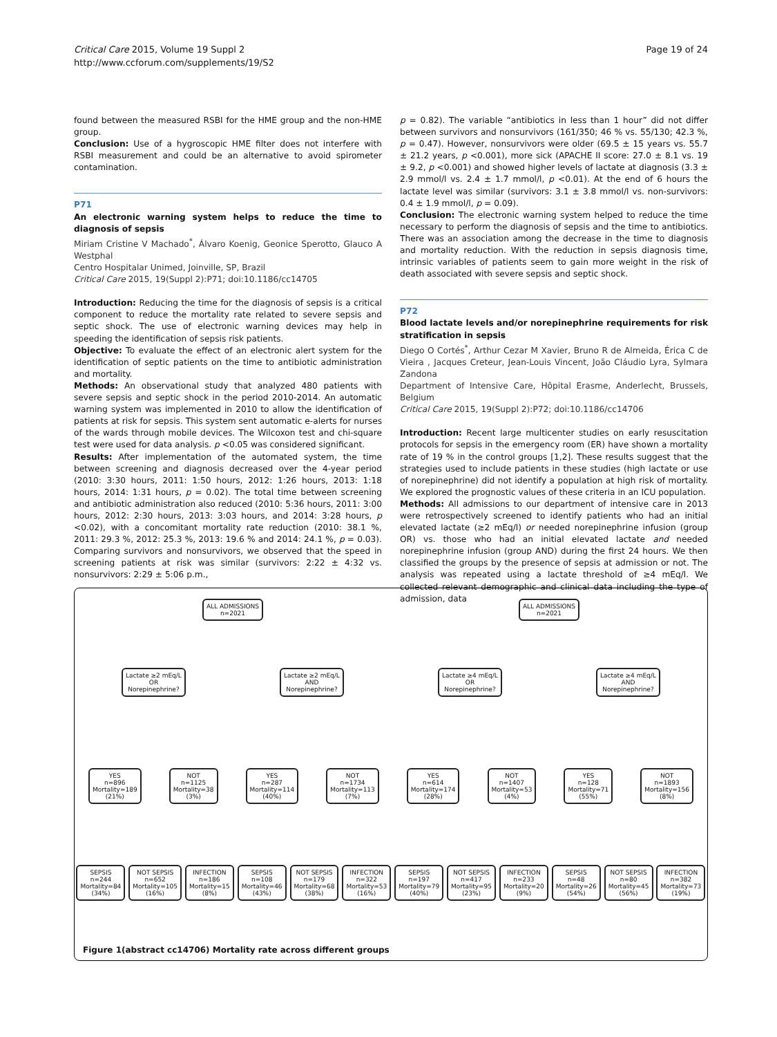Critical Care 2015, Volume 19 Suppl 2
http://www.ccforum.com/supplements/19/S2
Page 19 of 24
found between the measured RSBI for the HME group and the non-HME group.
Conclusion: Use of a hygroscopic HME filter does not interfere with RSBI measurement and could be an alternative to avoid spirometer contamination.
P71
An electronic warning system helps to reduce the time to diagnosis of sepsis
Miriam Cristine V Machado<sup>*</sup>, Álvaro Koenig, Geonice Sperotto, Glauco A Westphal
Centro Hospitalar Unimed, Joinville, SP, Brazil
Critical Care 2015, 19(Suppl 2): P71; doi:10.1186/cc14705
Introduction: Reducing the time for the diagnosis of sepsis is a critical component to reduce the mortality rate related to severe sepsis and septic shock. The use of electronic warning devices may help in speeding the identification of sepsis risk patients.
Objective: To evaluate the effect of an electronic alert system for the identification of septic patients on the time to antibiotic administration and mortality.
Methods: An observational study that analyzed 480 patients with severe sepsis and septic shock in the period 2010-2014. An automatic warning system was implemented in 2010 to allow the identification of patients at risk for sepsis. This system sent automatic e-alerts for nurses of the wards through mobile devices. The Wilcoxon test and chi-square test were used for data analysis. p <0.05 was considered significant.
Results: After implementation of the automated system, the time between screening and diagnosis decreased over the 4-year period (2010: 3:30 hours, 2011: 1:50 hours, 2012: 1:26 hours, 2013: 1:18 hours, 2014: 1:31 hours, p = 0.02). The total time between screening and antibiotic administration also reduced (2010: 5:36 hours, 2011: 3:00 hours, 2012: 2:30 hours, 2013: 3:03 hours, and 2014: 3:28 hours, p <0.02), with a concomitant mortality rate reduction (2010: 38.1 %, 2011: 29.3 %, 2012: 25.3 %, 2013: 19.6 % and 2014: 24.1 %, p = 0.03). Comparing survivors and nonsurvivors, we observed that the speed in screening patients at risk was similar (survivors: 2:22 ± 4:32 vs. nonsurvivors: 2:29 ± 5:06 p.m.,
p = 0.82). The variable “antibiotics in less than 1 hour” did not differ between survivors and nonsurvivors (161/350; 46 % vs. 55/130; 42.3 %, p = 0.47). However, nonsurvivors were older (69.5 ± 15 years vs. 55.7 ± 21.2 years, p <0.001), more sick (APACHE II score: 27.0 ± 8.1 vs. 19 ± 9.2, p <0.001) and showed higher levels of lactate at diagnosis (3.3 ± 2.9 mmol/l vs. 2.4 ± 1.7 mmol/l, p <0.01). At the end of 6 hours the lactate level was similar (survivors: 3.1 ± 3.8 mmol/l vs. non-survivors: 0.4 ± 1.9 mmol/l, p = 0.09).
Conclusion: The electronic warning system helped to reduce the time necessary to perform the diagnosis of sepsis and the time to antibiotics. There was an association among the decrease in the time to diagnosis and mortality reduction. With the reduction in sepsis diagnosis time, intrinsic variables of patients seem to gain more weight in the risk of death associated with severe sepsis and septic shock.
P72
Blood lactate levels and/or norepinephrine requirements for risk stratification in sepsis
Diego O Cortés<sup>*</sup>, Arthur Cezar M Xavier, Bruno R de Almeida, Érica C de Vieira , Jacques Creteur, Jean-Louis Vincent, João Cláudio Lyra, Sylmara Zandona
Department of Intensive Care, Hôpital Erasme, Anderlecht, Brussels, Belgium
Critical Care 2015, 19(Suppl 2): P72; doi:10.1186/cc14706
Introduction: Recent large multicenter studies on early resuscitation protocols for sepsis in the emergency room (ER) have shown a mortality rate of 19 % in the control groups [1,2]. These results suggest that the strategies used to include patients in these studies (high lactate or use of norepinephrine) did not identify a population at high risk of mortality. We explored the prognostic values of these criteria in an ICU population.
Methods: All admissions to our department of intensive care in 2013 were retrospectively screened to identify patients who had an initial elevated lactate (≥2 mEq/l) or needed norepinephrine infusion (group OR) vs. those who had an initial elevated lactate and needed norepinephrine infusion (group AND) during the first 24 hours. We then classified the groups by the presence of sepsis at admission or not. The analysis was repeated using a lactate threshold of ≥4 mEq/l. We collected relevant demographic and clinical data including the type of admission, data
ALL ADMISSIONS
n=2021
ALL ADMISSIONS
n=2021
Lactate ≥2 mEq/L
OR
Norepinephrine?
Lactate ≥2 mEq/L
AND
Norepinephrine?
Lactate ≥4 mEq/L
OR
Norepinephrine?
Lactate ≥4 mEq/L
AND
Norepinephrine?
YES
n=896
Mortality=189
(21%)
NOT
n=1125
Mortality=38
(3%)
YES
n=287
Mortality=114
(40%)
NOT
n=1734
Mortality=113
(7%)
YES
n=614
Mortality=174
(28%)
NOT
n=1407
Mortality=53
(4%)
YES
n=128
Mortality=71
(55%)
NOT
n=1893
Mortality=156
(8%)
SEPSIS
n=244
Mortality=84
(34%)
NOT SEPSIS
n=652
Mortality=105
(16%)
INFECTION
n=186
Mortality=15
(8%)
SEPSIS
n=108
Mortality=46
(43%)
NOT SEPSIS
n=179
Mortality=68
(38%)
INFECTION
n=322
Mortality=53
(16%)
SEPSIS
n=197
Mortality=79
(40%)
NOT SEPSIS
n=417
Mortality=95
(23%)
INFECTION
n=233
Mortality=20
(9%)
SEPSIS
n=48
Mortality=26
(54%)
NOT SEPSIS
n=80
Mortality=45
(56%)
INFECTION
n=382
Mortality=73
(19%)
Figure 1(abstract cc14706) Mortality rate across different groups